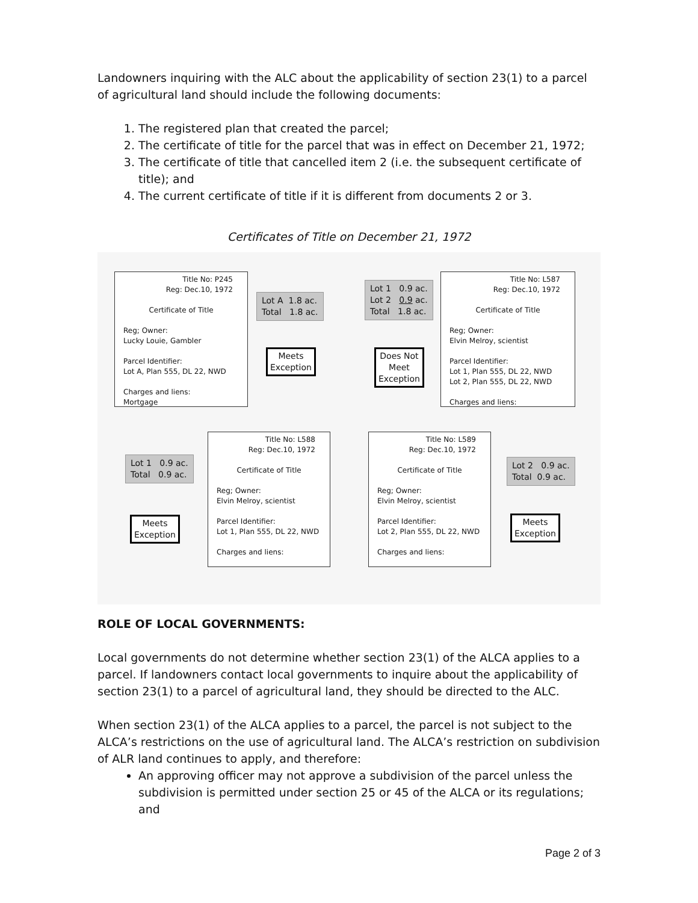Landowners inquiring with the ALC about the applicability of section 23(1) to a parcel of agricultural land should include the following documents:
1. The registered plan that created the parcel;
2. The certificate of title for the parcel that was in effect on December 21, 1972;
3. The certificate of title that cancelled item 2 (i.e. the subsequent certificate of title); and
4. The current certificate of title if it is different from documents 2 or 3.
Certificates of Title on December 21, 1972
Title No: P245
Reg: Dec.10, 1972
Certificate of Title
Reg; Owner:
Lucky Louie, Gambler
Parcel Identifier:
Lot A, Plan 555, DL 22, NWD
Charges and liens:
Mortgage
Lot A 1.8 ac.
Total 1.8 ac.
Meets
Exception
Lot 1 0.9 ac.
Lot 2 0.9 ac.
Total 1.8 ac.
Does Not
Meet
Exception
Title No: L587
Reg: Dec.10, 1972
Certificate of Title
Reg; Owner:
Elvin Melroy, scientist
Parcel Identifier:
Lot 1, Plan 555, DL 22, NWD
Lot 2, Plan 555, DL 22, NWD
Charges and liens:
Lot 1 0.9 ac.
Total 0.9 ac.
Meets
Exception
Title No: L588
Reg: Dec.10, 1972
Certificate of Title
Reg; Owner:
Elvin Melroy, scientist
Parcel Identifier:
Lot 1, Plan 555, DL 22, NWD
Charges and liens:
Title No: L589
Reg: Dec.10, 1972
Certificate of Title
Reg; Owner:
Elvin Melroy, scientist
Parcel Identifier:
Lot 2, Plan 555, DL 22, NWD
Charges and liens:
Lot 2 0.9 ac.
Total 0.9 ac.
Meets
Exception
ROLE OF LOCAL GOVERNMENTS:
Local governments do not determine whether section 23(1) of the ALCA applies to a parcel. If landowners contact local governments to inquire about the applicability of section 23(1) to a parcel of agricultural land, they should be directed to the ALC.
When section 23(1) of the ALCA applies to a parcel, the parcel is not subject to the ALCA’s restrictions on the use of agricultural land. The ALCA’s restriction on subdivision of ALR land continues to apply, and therefore:
An approving officer may not approve a subdivision of the parcel unless the subdivision is permitted under section 25 or 45 of the ALCA or its regulations; and
Page 2 of 3